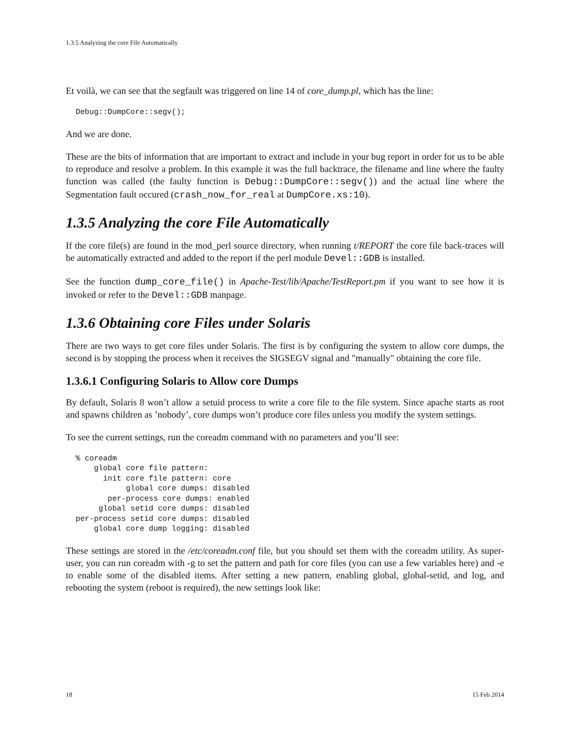1.3.5 Analyzing the core File Automatically
Et voilà, we can see that the segfault was triggered on line 14 of core_dump.pl, which has the line:
Debug::DumpCore::segv();
And we are done.
These are the bits of information that are important to extract and include in your bug report in order for us to be able to reproduce and resolve a problem. In this example it was the full backtrace, the filename and line where the faulty function was called (the faulty function is Debug::DumpCore::segv()) and the actual line where the Segmentation fault occured (crash_now_for_real at DumpCore.xs:10).
1.3.5 Analyzing the core File Automatically
If the core file(s) are found in the mod_perl source directory, when running t/REPORT the core file back-traces will be automatically extracted and added to the report if the perl module Devel::GDB is installed.
See the function dump_core_file() in Apache-Test/lib/Apache/TestReport.pm if you want to see how it is invoked or refer to the Devel::GDB manpage.
1.3.6 Obtaining core Files under Solaris
There are two ways to get core files under Solaris. The first is by configuring the system to allow core dumps, the second is by stopping the process when it receives the SIGSEGV signal and "manually" obtaining the core file.
1.3.6.1 Configuring Solaris to Allow core Dumps
By default, Solaris 8 won’t allow a setuid process to write a core file to the file system. Since apache starts as root and spawns children as ’nobody’, core dumps won’t produce core files unless you modify the system settings.
To see the current settings, run the coreadm command with no parameters and you’ll see:
% coreadm
    global core file pattern:
      init core file pattern: core
           global core dumps: disabled
       per-process core dumps: enabled
     global setid core dumps: disabled
per-process setid core dumps: disabled
    global core dump logging: disabled
These settings are stored in the /etc/coreadm.conf file, but you should set them with the coreadm utility. As super-user, you can run coreadm with -g to set the pattern and path for core files (you can use a few variables here) and -e to enable some of the disabled items. After setting a new pattern, enabling global, global-setid, and log, and rebooting the system (reboot is required), the new settings look like:
18 15 Feb 2014